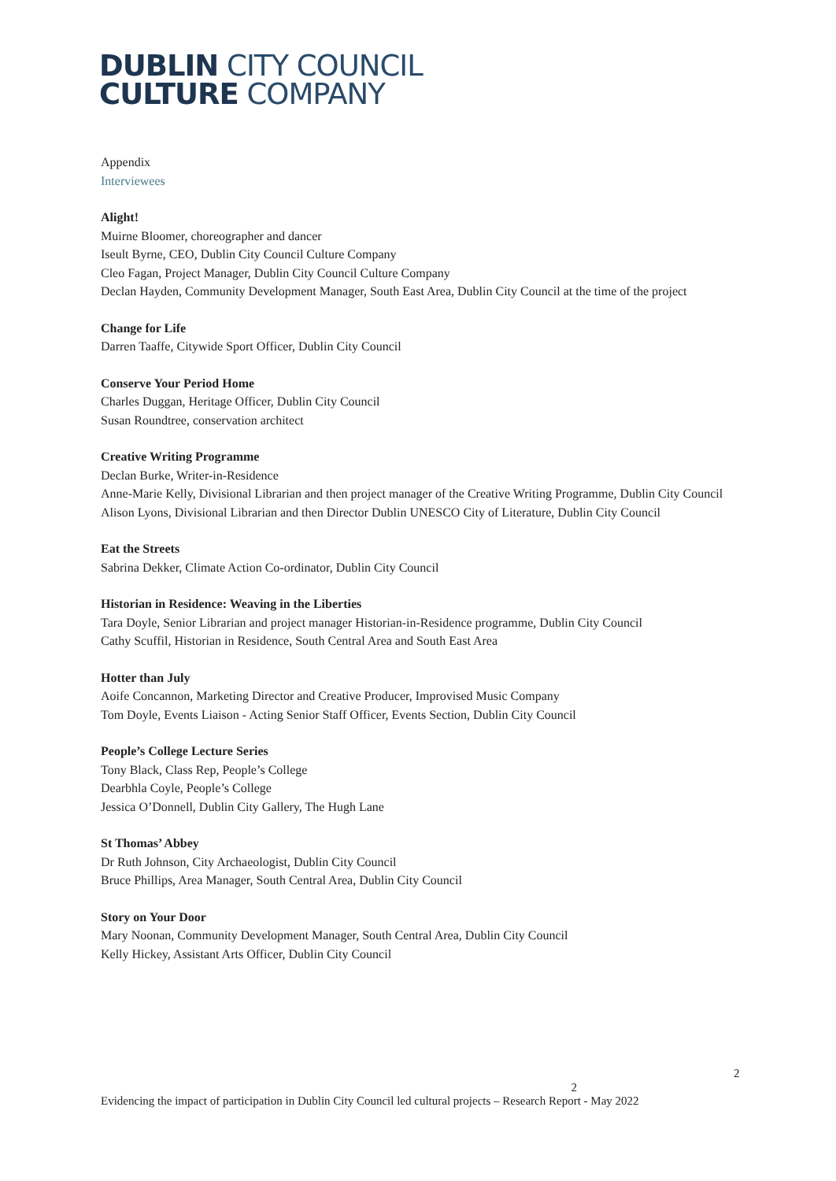DUBLIN CITY COUNCIL
CULTURE COMPANY
Appendix
Interviewees
Alight!
Muirne Bloomer, choreographer and dancer
Iseult Byrne, CEO, Dublin City Council Culture Company
Cleo Fagan, Project Manager, Dublin City Council Culture Company
Declan Hayden, Community Development Manager, South East Area, Dublin City Council at the time of the project
Change for Life
Darren Taaffe, Citywide Sport Officer, Dublin City Council
Conserve Your Period Home
Charles Duggan, Heritage Officer, Dublin City Council
Susan Roundtree, conservation architect
Creative Writing Programme
Declan Burke, Writer-in-Residence
Anne-Marie Kelly, Divisional Librarian and then project manager of the Creative Writing Programme, Dublin City Council
Alison Lyons, Divisional Librarian and then Director Dublin UNESCO City of Literature, Dublin City Council
Eat the Streets
Sabrina Dekker, Climate Action Co-ordinator, Dublin City Council
Historian in Residence: Weaving in the Liberties
Tara Doyle, Senior Librarian and project manager Historian-in-Residence programme, Dublin City Council
Cathy Scuffil, Historian in Residence, South Central Area and South East Area
Hotter than July
Aoife Concannon, Marketing Director and Creative Producer, Improvised Music Company
Tom Doyle, Events Liaison - Acting Senior Staff Officer, Events Section, Dublin City Council
People’s College Lecture Series
Tony Black, Class Rep, People’s College
Dearbhla Coyle, People’s College
Jessica O’Donnell, Dublin City Gallery, The Hugh Lane
St Thomas’ Abbey
Dr Ruth Johnson, City Archaeologist, Dublin City Council
Bruce Phillips, Area Manager, South Central Area, Dublin City Council
Story on Your Door
Mary Noonan, Community Development Manager, South Central Area, Dublin City Council
Kelly Hickey, Assistant Arts Officer, Dublin City Council
2
2
Evidencing the impact of participation in Dublin City Council led cultural projects – Research Report - May 2022